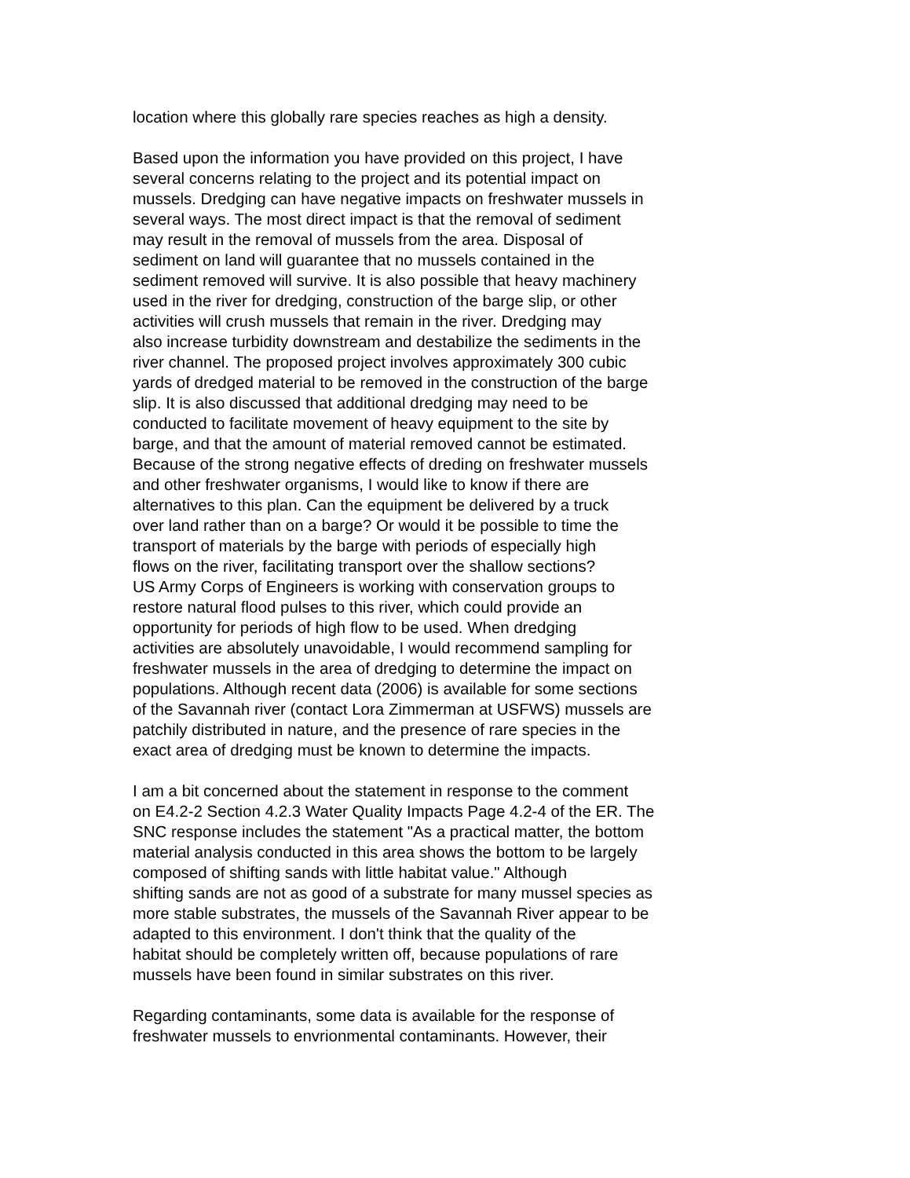location where this globally rare species reaches as high a density.
Based upon the information you have provided on this project, I have several concerns relating to the project and its potential impact on mussels. Dredging can have negative impacts on freshwater mussels in several ways. The most direct impact is that the removal of sediment may result in the removal of mussels from the area. Disposal of sediment on land will guarantee that no mussels contained in the sediment removed will survive. It is also possible that heavy machinery used in the river for dredging, construction of the barge slip, or other activities will crush mussels that remain in the river. Dredging may also increase turbidity downstream and destabilize the sediments in the river channel. The proposed project involves approximately 300 cubic yards of dredged material to be removed in the construction of the barge slip. It is also discussed that additional dredging may need to be conducted to facilitate movement of heavy equipment to the site by barge, and that the amount of material removed cannot be estimated. Because of the strong negative effects of dreding on freshwater mussels and other freshwater organisms, I would like to know if there are alternatives to this plan. Can the equipment be delivered by a truck over land rather than on a barge? Or would it be possible to time the transport of materials by the barge with periods of especially high flows on the river, facilitating transport over the shallow sections? US Army Corps of Engineers is working with conservation groups to restore natural flood pulses to this river, which could provide an opportunity for periods of high flow to be used. When dredging activities are absolutely unavoidable, I would recommend sampling for freshwater mussels in the area of dredging to determine the impact on populations. Although recent data (2006) is available for some sections of the Savannah river (contact Lora Zimmerman at USFWS) mussels are patchily distributed in nature, and the presence of rare species in the exact area of dredging must be known to determine the impacts.
I am a bit concerned about the statement in response to the comment on E4.2-2 Section 4.2.3 Water Quality Impacts Page 4.2-4 of the ER. The SNC response includes the statement "As a practical matter, the bottom material analysis conducted in this area shows the bottom to be largely composed of shifting sands with little habitat value." Although shifting sands are not as good of a substrate for many mussel species as more stable substrates, the mussels of the Savannah River appear to be adapted to this environment. I don't think that the quality of the habitat should be completely written off, because populations of rare mussels have been found in similar substrates on this river.
Regarding contaminants, some data is available for the response of freshwater mussels to envrionmental contaminants. However, their